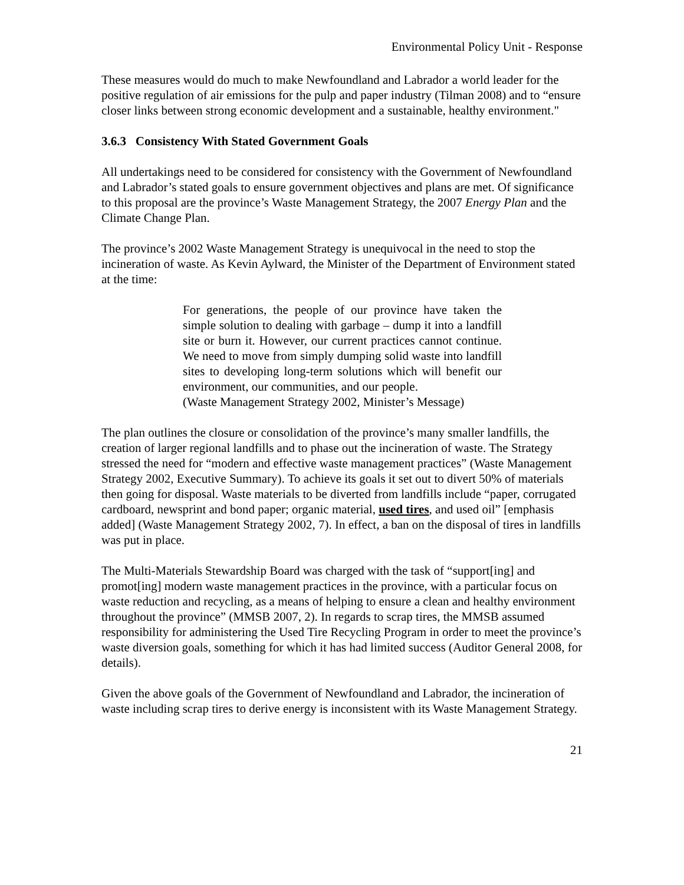Environmental Policy Unit - Response
These measures would do much to make Newfoundland and Labrador a world leader for the positive regulation of air emissions for the pulp and paper industry (Tilman 2008) and to “ensure closer links between strong economic development and a sustainable, healthy environment."
3.6.3 Consistency With Stated Government Goals
All undertakings need to be considered for consistency with the Government of Newfoundland and Labrador’s stated goals to ensure government objectives and plans are met. Of significance to this proposal are the province’s Waste Management Strategy, the 2007 Energy Plan and the Climate Change Plan.
The province’s 2002 Waste Management Strategy is unequivocal in the need to stop the incineration of waste. As Kevin Aylward, the Minister of the Department of Environment stated at the time:
For generations, the people of our province have taken the simple solution to dealing with garbage – dump it into a landfill site or burn it. However, our current practices cannot continue. We need to move from simply dumping solid waste into landfill sites to developing long-term solutions which will benefit our environment, our communities, and our people.
(Waste Management Strategy 2002, Minister’s Message)
The plan outlines the closure or consolidation of the province’s many smaller landfills, the creation of larger regional landfills and to phase out the incineration of waste. The Strategy stressed the need for “modern and effective waste management practices” (Waste Management Strategy 2002, Executive Summary). To achieve its goals it set out to divert 50% of materials then going for disposal. Waste materials to be diverted from landfills include “paper, corrugated cardboard, newsprint and bond paper; organic material, used tires, and used oil” [emphasis added] (Waste Management Strategy 2002, 7). In effect, a ban on the disposal of tires in landfills was put in place.
The Multi-Materials Stewardship Board was charged with the task of “support[ing] and promot[ing] modern waste management practices in the province, with a particular focus on waste reduction and recycling, as a means of helping to ensure a clean and healthy environment throughout the province” (MMSB 2007, 2). In regards to scrap tires, the MMSB assumed responsibility for administering the Used Tire Recycling Program in order to meet the province’s waste diversion goals, something for which it has had limited success (Auditor General 2008, for details).
Given the above goals of the Government of Newfoundland and Labrador, the incineration of waste including scrap tires to derive energy is inconsistent with its Waste Management Strategy.
21